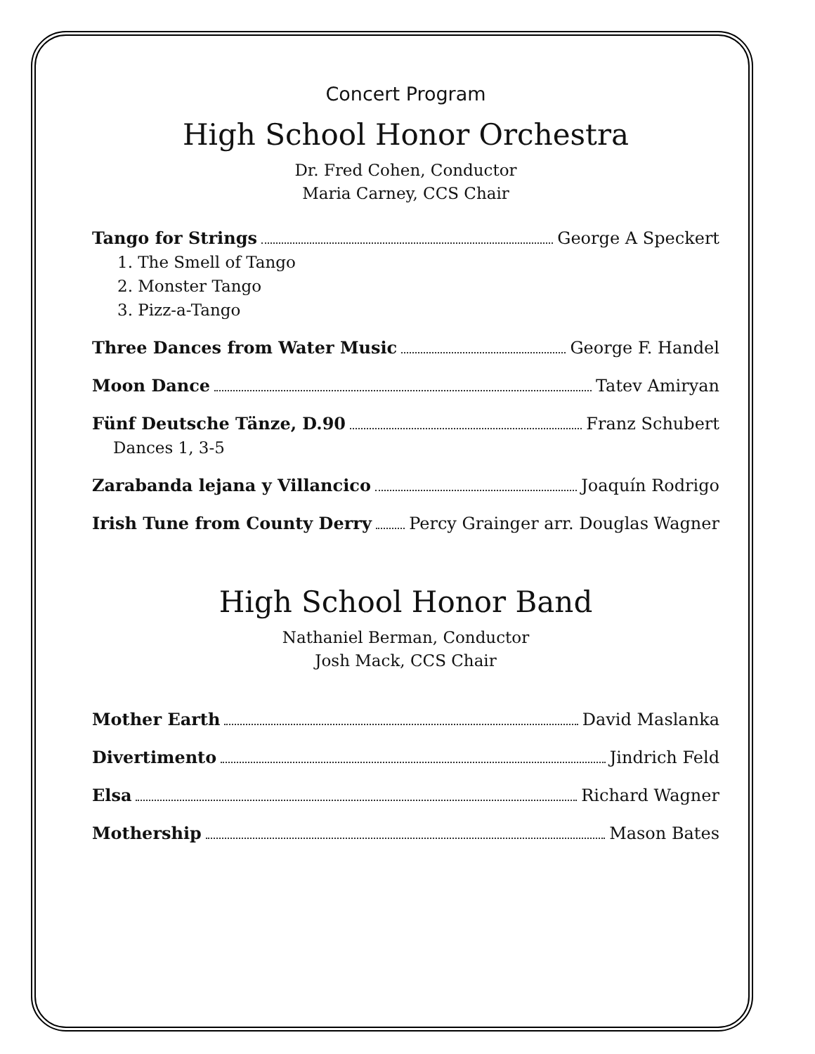Concert Program
High School Honor Orchestra
Dr. Fred Cohen, Conductor
Maria Carney, CCS Chair
Tango for Strings George A Speckert
1. The Smell of Tango
2. Monster Tango
3. Pizz-a-Tango
Three Dances from Water Music George F. Handel
Moon Dance Tatev Amiryan
Fünf Deutsche Tänze, D.90 Franz Schubert
Dances 1, 3-5
Zarabanda lejana y Villancico Joaquín Rodrigo
Irish Tune from County Derry Percy Grainger arr. Douglas Wagner
High School Honor Band
Nathaniel Berman, Conductor
Josh Mack, CCS Chair
Mother Earth David Maslanka
Divertimento Jindrich Feld
Elsa Richard Wagner
Mothership Mason Bates